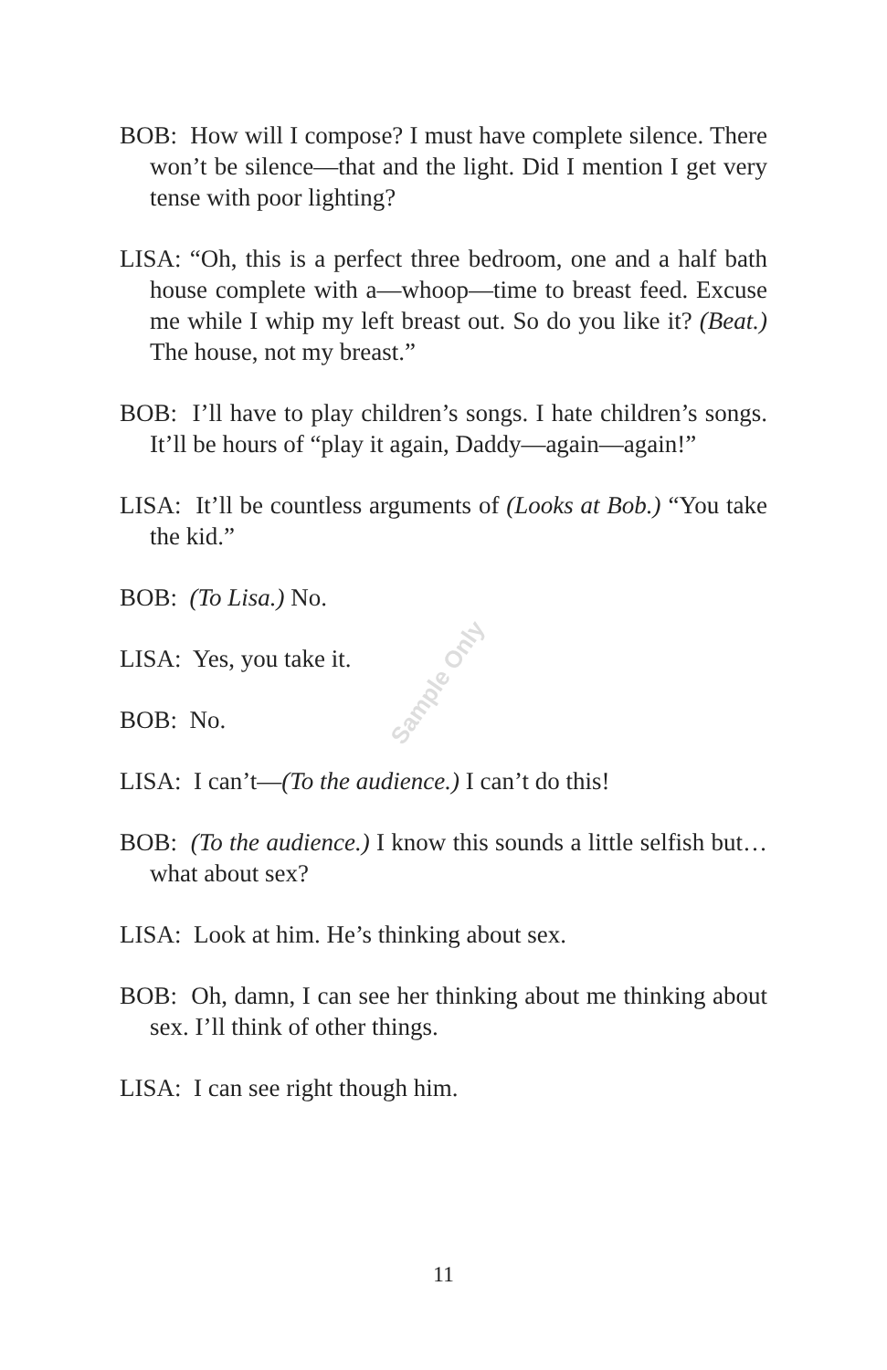BOB: How will I compose? I must have complete silence. There won’t be silence—that and the light. Did I mention I get very tense with poor lighting?
LISA: “Oh, this is a perfect three bedroom, one and a half bath house complete with a—whoop—time to breast feed. Excuse me while I whip my left breast out. So do you like it? (Beat.) The house, not my breast.”
BOB: I’ll have to play children’s songs. I hate children’s songs. It’ll be hours of “play it again, Daddy—again—again!”
LISA: It’ll be countless arguments of (Looks at Bob.) “You take the kid.”
BOB: (To Lisa.) No.
LISA: Yes, you take it.
BOB: No.
LISA: I can’t—(To the audience.) I can’t do this!
BOB: (To the audience.) I know this sounds a little selfish but…what about sex?
LISA: Look at him. He’s thinking about sex.
BOB: Oh, damn, I can see her thinking about me thinking about sex. I’ll think of other things.
LISA: I can see right though him.
Sample Only
11